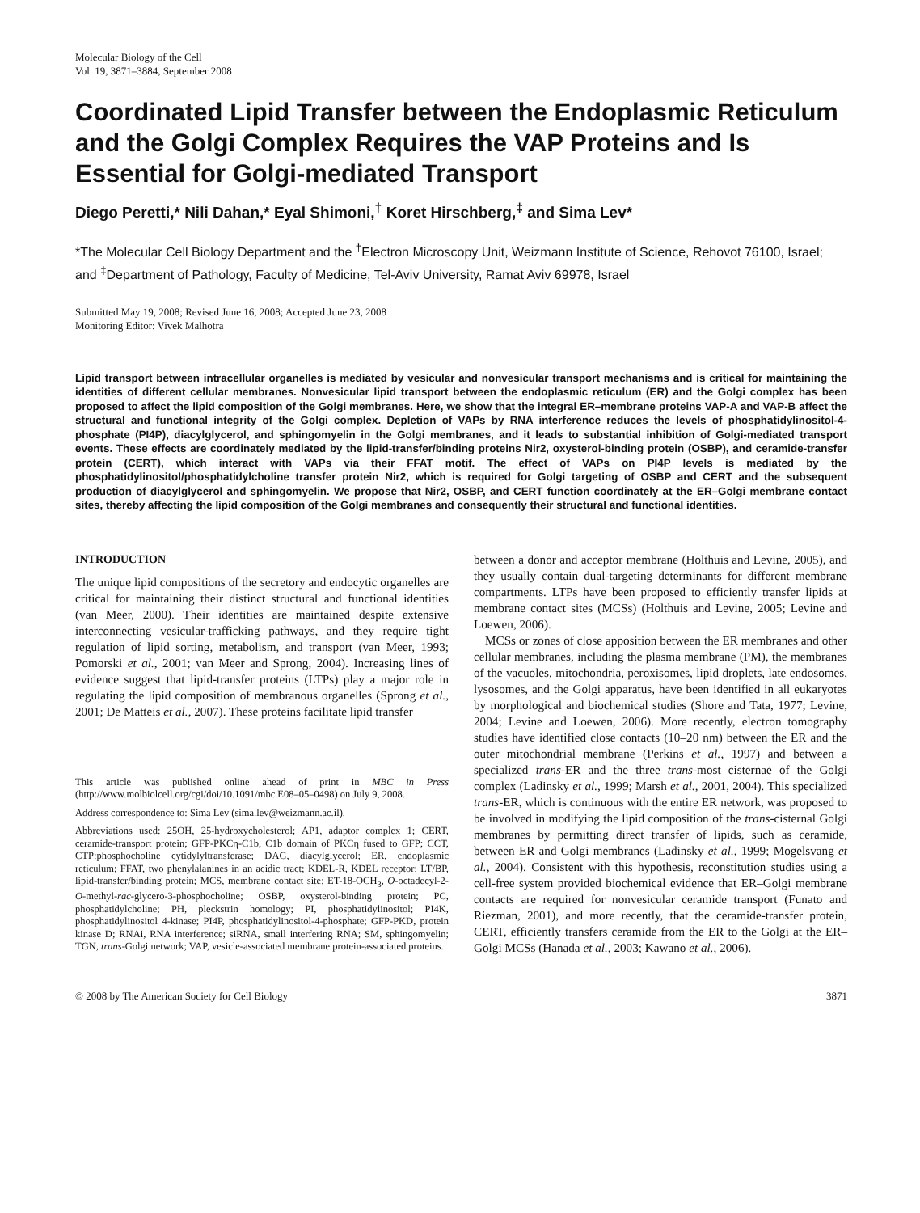Molecular Biology of the Cell
Vol. 19, 3871–3884, September 2008
Coordinated Lipid Transfer between the Endoplasmic Reticulum and the Golgi Complex Requires the VAP Proteins and Is Essential for Golgi-mediated Transport
Diego Peretti,* Nili Dahan,* Eyal Shimoni,<sup>†</sup> Koret Hirschberg,<sup>‡</sup> and Sima Lev*
*The Molecular Cell Biology Department and the <sup>†</sup>Electron Microscopy Unit, Weizmann Institute of Science, Rehovot 76100, Israel; and <sup>‡</sup>Department of Pathology, Faculty of Medicine, Tel-Aviv University, Ramat Aviv 69978, Israel
Submitted May 19, 2008; Revised June 16, 2008; Accepted June 23, 2008
Monitoring Editor: Vivek Malhotra
Lipid transport between intracellular organelles is mediated by vesicular and nonvesicular transport mechanisms and is critical for maintaining the identities of different cellular membranes. Nonvesicular lipid transport between the endoplasmic reticulum (ER) and the Golgi complex has been proposed to affect the lipid composition of the Golgi membranes. Here, we show that the integral ER–membrane proteins VAP-A and VAP-B affect the structural and functional integrity of the Golgi complex. Depletion of VAPs by RNA interference reduces the levels of phosphatidylinositol-4-phosphate (PI4P), diacylglycerol, and sphingomyelin in the Golgi membranes, and it leads to substantial inhibition of Golgi-mediated transport events. These effects are coordinately mediated by the lipid-transfer/binding proteins Nir2, oxysterol-binding protein (OSBP), and ceramide-transfer protein (CERT), which interact with VAPs via their FFAT motif. The effect of VAPs on PI4P levels is mediated by the phosphatidylinositol/phosphatidylcholine transfer protein Nir2, which is required for Golgi targeting of OSBP and CERT and the subsequent production of diacylglycerol and sphingomyelin. We propose that Nir2, OSBP, and CERT function coordinately at the ER–Golgi membrane contact sites, thereby affecting the lipid composition of the Golgi membranes and consequently their structural and functional identities.
INTRODUCTION
The unique lipid compositions of the secretory and endocytic organelles are critical for maintaining their distinct structural and functional identities (van Meer, 2000). Their identities are maintained despite extensive interconnecting vesicular-trafficking pathways, and they require tight regulation of lipid sorting, metabolism, and transport (van Meer, 1993; Pomorski et al., 2001; van Meer and Sprong, 2004). Increasing lines of evidence suggest that lipid-transfer proteins (LTPs) play a major role in regulating the lipid composition of membranous organelles (Sprong et al., 2001; De Matteis et al., 2007). These proteins facilitate lipid transfer
This article was published online ahead of print in MBC in Press (http://www.molbiolcell.org/cgi/doi/10.1091/mbc.E08–05–0498) on July 9, 2008.
Address correspondence to: Sima Lev (sima.lev@weizmann.ac.il).
Abbreviations used: 25OH, 25-hydroxycholesterol; AP1, adaptor complex 1; CERT, ceramide-transport protein; GFP-PKCη-C1b, C1b domain of PKCη fused to GFP; CCT, CTP:phosphocholine cytidylyltransferase; DAG, diacylglycerol; ER, endoplasmic reticulum; FFAT, two phenylalanines in an acidic tract; KDEL-R, KDEL receptor; LT/BP, lipid-transfer/binding protein; MCS, membrane contact site; ET-18-OCH<sub>3</sub>, O-octadecyl-2-O-methyl-rac-glycero-3-phosphocholine; OSBP, oxysterol-binding protein; PC, phosphatidylcholine; PH, pleckstrin homology; PI, phosphatidylinositol; PI4K, phosphatidylinositol 4-kinase; PI4P, phosphatidylinositol-4-phosphate; GFP-PKD, protein kinase D; RNAi, RNA interference; siRNA, small interfering RNA; SM, sphingomyelin; TGN, trans-Golgi network; VAP, vesicle-associated membrane protein-associated proteins.
between a donor and acceptor membrane (Holthuis and Levine, 2005), and they usually contain dual-targeting determinants for different membrane compartments. LTPs have been proposed to efficiently transfer lipids at membrane contact sites (MCSs) (Holthuis and Levine, 2005; Levine and Loewen, 2006).
MCSs or zones of close apposition between the ER membranes and other cellular membranes, including the plasma membrane (PM), the membranes of the vacuoles, mitochondria, peroxisomes, lipid droplets, late endosomes, lysosomes, and the Golgi apparatus, have been identified in all eukaryotes by morphological and biochemical studies (Shore and Tata, 1977; Levine, 2004; Levine and Loewen, 2006). More recently, electron tomography studies have identified close contacts (10–20 nm) between the ER and the outer mitochondrial membrane (Perkins et al., 1997) and between a specialized trans-ER and the three trans-most cisternae of the Golgi complex (Ladinsky et al., 1999; Marsh et al., 2001, 2004). This specialized trans-ER, which is continuous with the entire ER network, was proposed to be involved in modifying the lipid composition of the trans-cisternal Golgi membranes by permitting direct transfer of lipids, such as ceramide, between ER and Golgi membranes (Ladinsky et al., 1999; Mogelsvang et al., 2004). Consistent with this hypothesis, reconstitution studies using a cell-free system provided biochemical evidence that ER–Golgi membrane contacts are required for nonvesicular ceramide transport (Funato and Riezman, 2001), and more recently, that the ceramide-transfer protein, CERT, efficiently transfers ceramide from the ER to the Golgi at the ER–Golgi MCSs (Hanada et al., 2003; Kawano et al., 2006).
© 2008 by The American Society for Cell Biology 3871